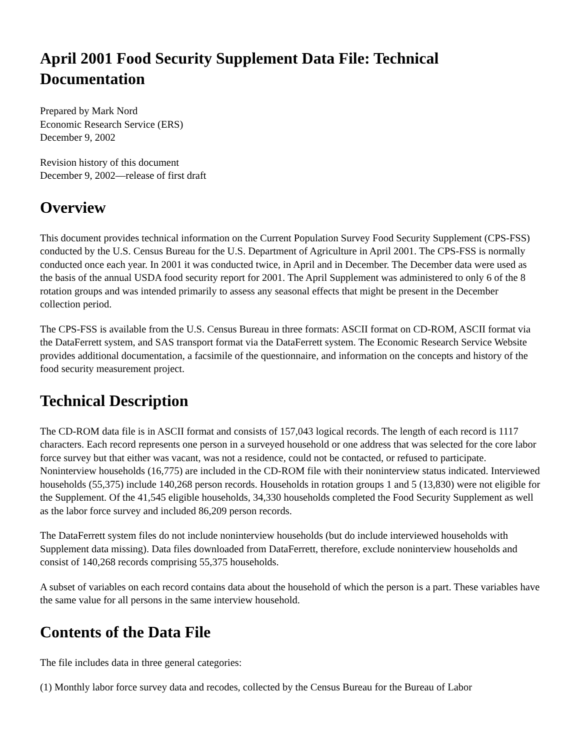April 2001 Food Security Supplement Data File: Technical Documentation
Prepared by Mark Nord
Economic Research Service (ERS)
December 9, 2002
Revision history of this document
December 9, 2002—release of first draft
Overview
This document provides technical information on the Current Population Survey Food Security Supplement (CPS-FSS) conducted by the U.S. Census Bureau for the U.S. Department of Agriculture in April 2001. The CPS-FSS is normally conducted once each year. In 2001 it was conducted twice, in April and in December. The December data were used as the basis of the annual USDA food security report for 2001. The April Supplement was administered to only 6 of the 8 rotation groups and was intended primarily to assess any seasonal effects that might be present in the December collection period.
The CPS-FSS is available from the U.S. Census Bureau in three formats: ASCII format on CD-ROM, ASCII format via the DataFerrett system, and SAS transport format via the DataFerrett system. The Economic Research Service Website provides additional documentation, a facsimile of the questionnaire, and information on the concepts and history of the food security measurement project.
Technical Description
The CD-ROM data file is in ASCII format and consists of 157,043 logical records. The length of each record is 1117 characters. Each record represents one person in a surveyed household or one address that was selected for the core labor force survey but that either was vacant, was not a residence, could not be contacted, or refused to participate. Noninterview households (16,775) are included in the CD-ROM file with their noninterview status indicated. Interviewed households (55,375) include 140,268 person records. Households in rotation groups 1 and 5 (13,830) were not eligible for the Supplement. Of the 41,545 eligible households, 34,330 households completed the Food Security Supplement as well as the labor force survey and included 86,209 person records.
The DataFerrett system files do not include noninterview households (but do include interviewed households with Supplement data missing). Data files downloaded from DataFerrett, therefore, exclude noninterview households and consist of 140,268 records comprising 55,375 households.
A subset of variables on each record contains data about the household of which the person is a part. These variables have the same value for all persons in the same interview household.
Contents of the Data File
The file includes data in three general categories:
(1) Monthly labor force survey data and recodes, collected by the Census Bureau for the Bureau of Labor